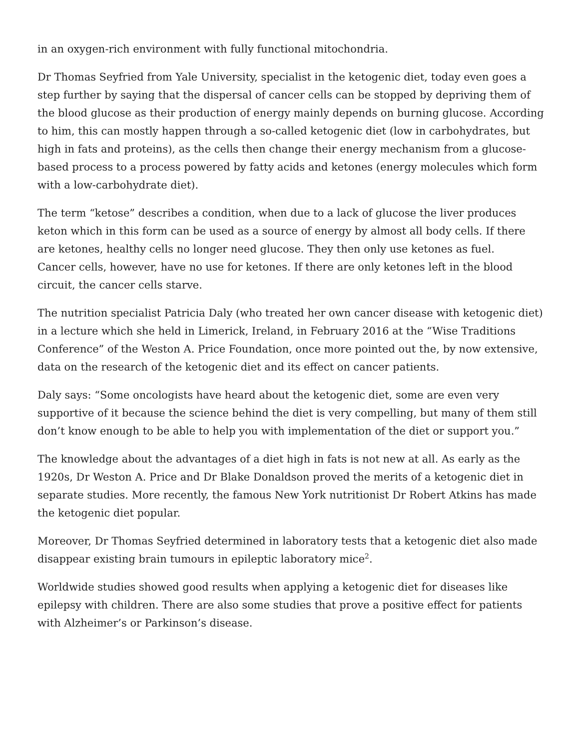in an oxygen-rich environment with fully functional mitochondria.
Dr Thomas Seyfried from Yale University, specialist in the ketogenic diet, today even goes a step further by saying that the dispersal of cancer cells can be stopped by depriving them of the blood glucose as their production of energy mainly depends on burning glucose. According to him, this can mostly happen through a so-called ketogenic diet (low in carbohydrates, but high in fats and proteins), as the cells then change their energy mechanism from a glucose-based process to a process powered by fatty acids and ketones (energy molecules which form with a low-carbohydrate diet).
The term “ketose” describes a condition, when due to a lack of glucose the liver produces keton which in this form can be used as a source of energy by almost all body cells. If there are ketones, healthy cells no longer need glucose. They then only use ketones as fuel.
Cancer cells, however, have no use for ketones. If there are only ketones left in the blood circuit, the cancer cells starve.
The nutrition specialist Patricia Daly (who treated her own cancer disease with ketogenic diet) in a lecture which she held in Limerick, Ireland, in February 2016 at the “Wise Traditions Conference” of the Weston A. Price Foundation, once more pointed out the, by now extensive, data on the research of the ketogenic diet and its effect on cancer patients.
Daly says: “Some oncologists have heard about the ketogenic diet, some are even very supportive of it because the science behind the diet is very compelling, but many of them still don’t know enough to be able to help you with implementation of the diet or support you.”
The knowledge about the advantages of a diet high in fats is not new at all. As early as the 1920s, Dr Weston A. Price and Dr Blake Donaldson proved the merits of a ketogenic diet in separate studies. More recently, the famous New York nutritionist Dr Robert Atkins has made the ketogenic diet popular.
Moreover, Dr Thomas Seyfried determined in laboratory tests that a ketogenic diet also made disappear existing brain tumours in epileptic laboratory mice<sup>2</sup>.
Worldwide studies showed good results when applying a ketogenic diet for diseases like epilepsy with children. There are also some studies that prove a positive effect for patients with Alzheimer’s or Parkinson’s disease.